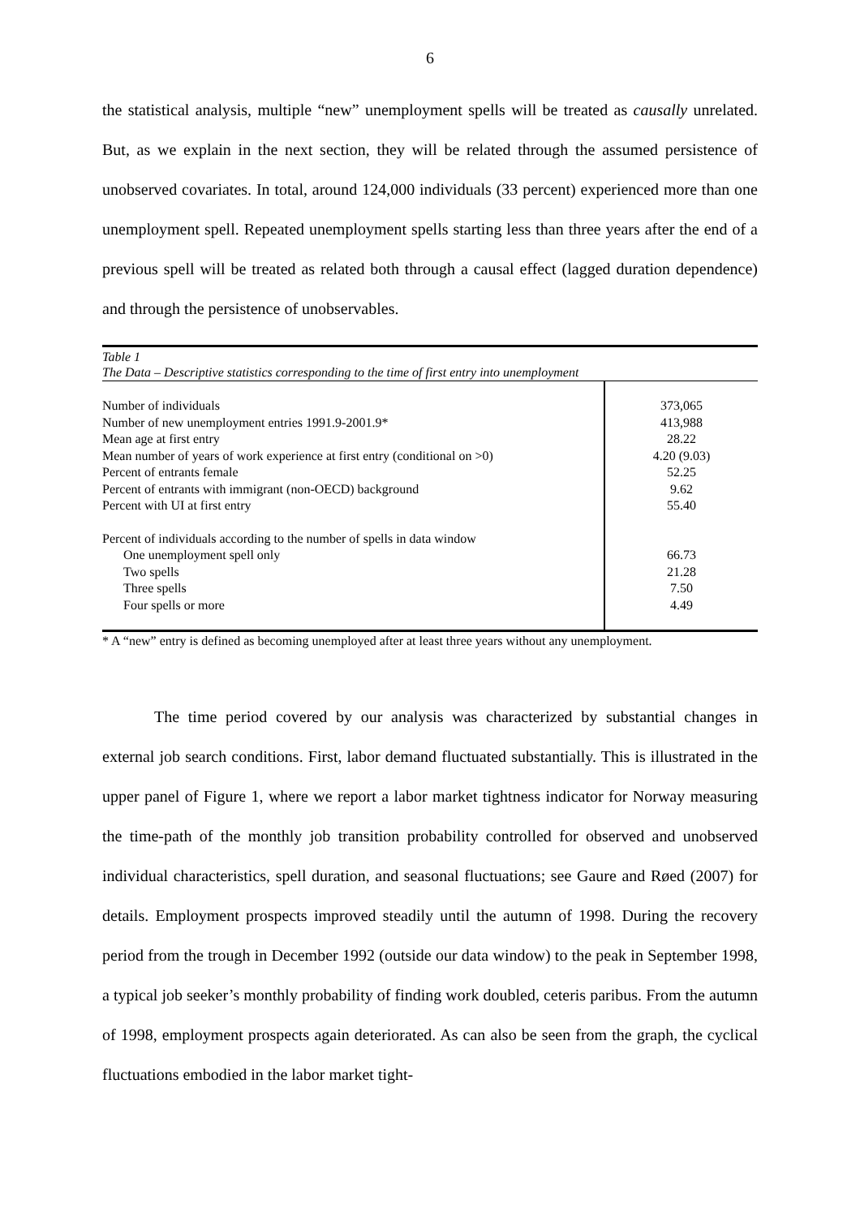6
the statistical analysis, multiple “new” unemployment spells will be treated as causally unrelated. But, as we explain in the next section, they will be related through the assumed persistence of unobserved covariates. In total, around 124,000 individuals (33 percent) experienced more than one unemployment spell. Repeated unemployment spells starting less than three years after the end of a previous spell will be treated as related both through a causal effect (lagged duration dependence) and through the persistence of unobservables.
Table 1
The Data – Descriptive statistics corresponding to the time of first entry into unemployment
| Number of individuals | 373,065 |
| Number of new unemployment entries 1991.9-2001.9* | 413,988 |
| Mean age at first entry | 28.22 |
| Mean number of years of work experience at first entry (conditional on >0) | 4.20 (9.03) |
| Percent of entrants female | 52.25 |
| Percent of entrants with immigrant (non-OECD) background | 9.62 |
| Percent with UI at first entry | 55.40 |
| Percent of individuals according to the number of spells in data window | |
| One unemployment spell only | 66.73 |
| Two spells | 21.28 |
| Three spells | 7.50 |
| Four spells or more | 4.49 |
* A “new” entry is defined as becoming unemployed after at least three years without any unemployment.
The time period covered by our analysis was characterized by substantial changes in external job search conditions. First, labor demand fluctuated substantially. This is illustrated in the upper panel of Figure 1, where we report a labor market tightness indicator for Norway measuring the time-path of the monthly job transition probability controlled for observed and unobserved individual characteristics, spell duration, and seasonal fluctuations; see Gaure and Røed (2007) for details. Employment prospects improved steadily until the autumn of 1998. During the recovery period from the trough in December 1992 (outside our data window) to the peak in September 1998, a typical job seeker’s monthly probability of finding work doubled, ceteris paribus. From the autumn of 1998, employment prospects again deteriorated. As can also be seen from the graph, the cyclical fluctuations embodied in the labor market tight-